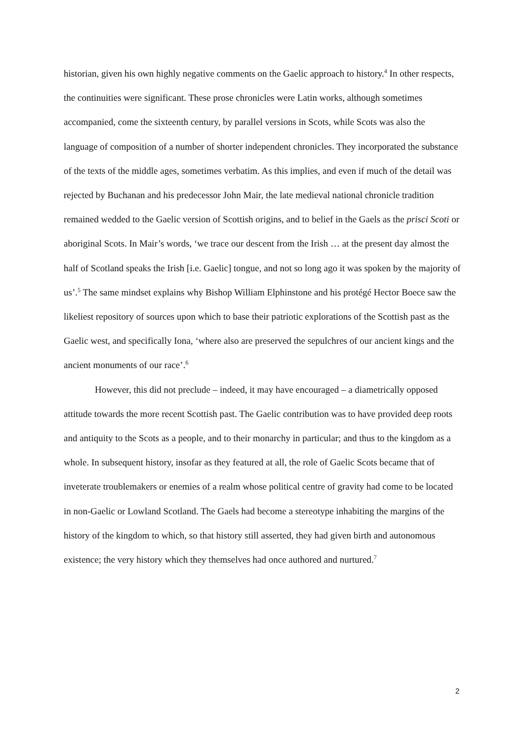historian, given his own highly negative comments on the Gaelic approach to history.<sup>4</sup> In other respects, the continuities were significant. These prose chronicles were Latin works, although sometimes accompanied, come the sixteenth century, by parallel versions in Scots, while Scots was also the language of composition of a number of shorter independent chronicles. They incorporated the substance of the texts of the middle ages, sometimes verbatim. As this implies, and even if much of the detail was rejected by Buchanan and his predecessor John Mair, the late medieval national chronicle tradition remained wedded to the Gaelic version of Scottish origins, and to belief in the Gaels as the prisci Scoti or aboriginal Scots. In Mair’s words, ‘we trace our descent from the Irish … at the present day almost the half of Scotland speaks the Irish [i.e. Gaelic] tongue, and not so long ago it was spoken by the majority of us’.<sup>5</sup> The same mindset explains why Bishop William Elphinstone and his protégé Hector Boece saw the likeliest repository of sources upon which to base their patriotic explorations of the Scottish past as the Gaelic west, and specifically Iona, ‘where also are preserved the sepulchres of our ancient kings and the ancient monuments of our race’.<sup>6</sup>
However, this did not preclude – indeed, it may have encouraged – a diametrically opposed attitude towards the more recent Scottish past. The Gaelic contribution was to have provided deep roots and antiquity to the Scots as a people, and to their monarchy in particular; and thus to the kingdom as a whole. In subsequent history, insofar as they featured at all, the role of Gaelic Scots became that of inveterate troublemakers or enemies of a realm whose political centre of gravity had come to be located in non-Gaelic or Lowland Scotland. The Gaels had become a stereotype inhabiting the margins of the history of the kingdom to which, so that history still asserted, they had given birth and autonomous existence; the very history which they themselves had once authored and nurtured.<sup>7</sup>
2